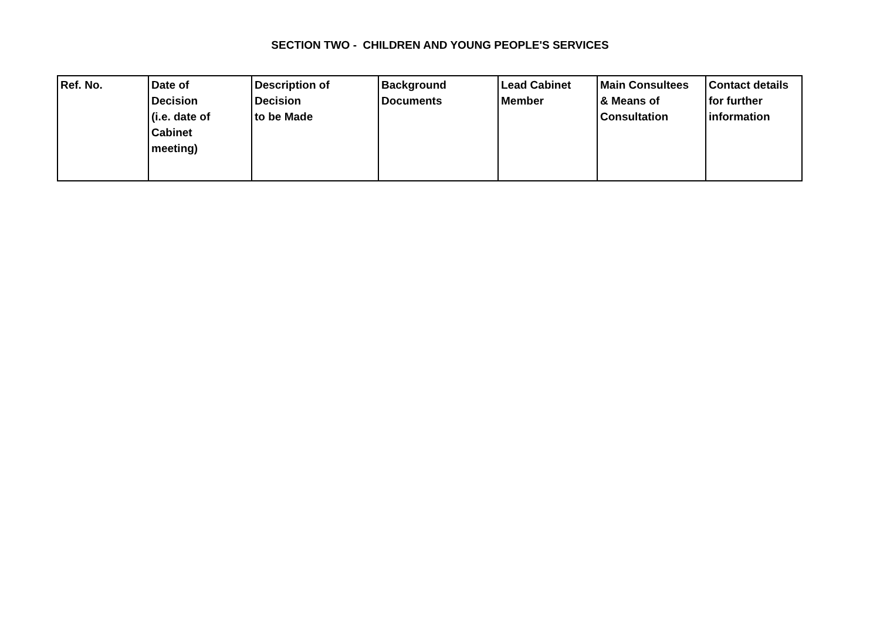SECTION TWO - CHILDREN AND YOUNG PEOPLE'S SERVICES
| Ref. No. | Date of Decision (i.e. date of Cabinet meeting) | Description of Decision to be Made | Background Documents | Lead Cabinet Member | Main Consultees & Means of Consultation | Contact details for further information |
| --- | --- | --- | --- | --- | --- | --- |